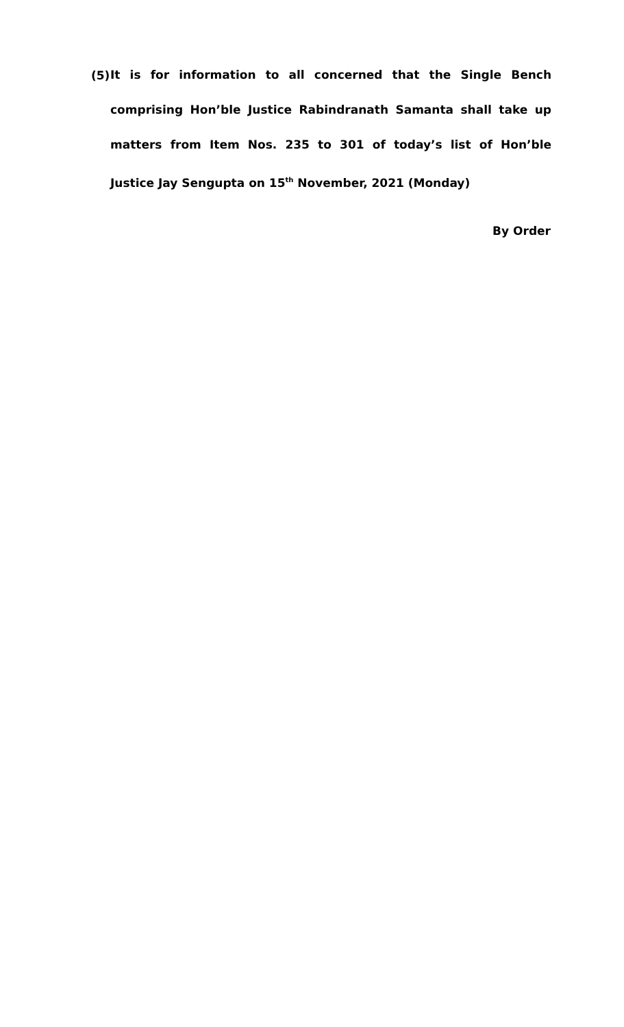(5)
It is for information to all concerned that the Single Bench comprising Hon’ble Justice Rabindranath Samanta shall take up matters from Item Nos. 235 to 301 of today’s list of Hon’ble Justice Jay Sengupta on 15<sup>th</sup> November, 2021 (Monday)
By Order